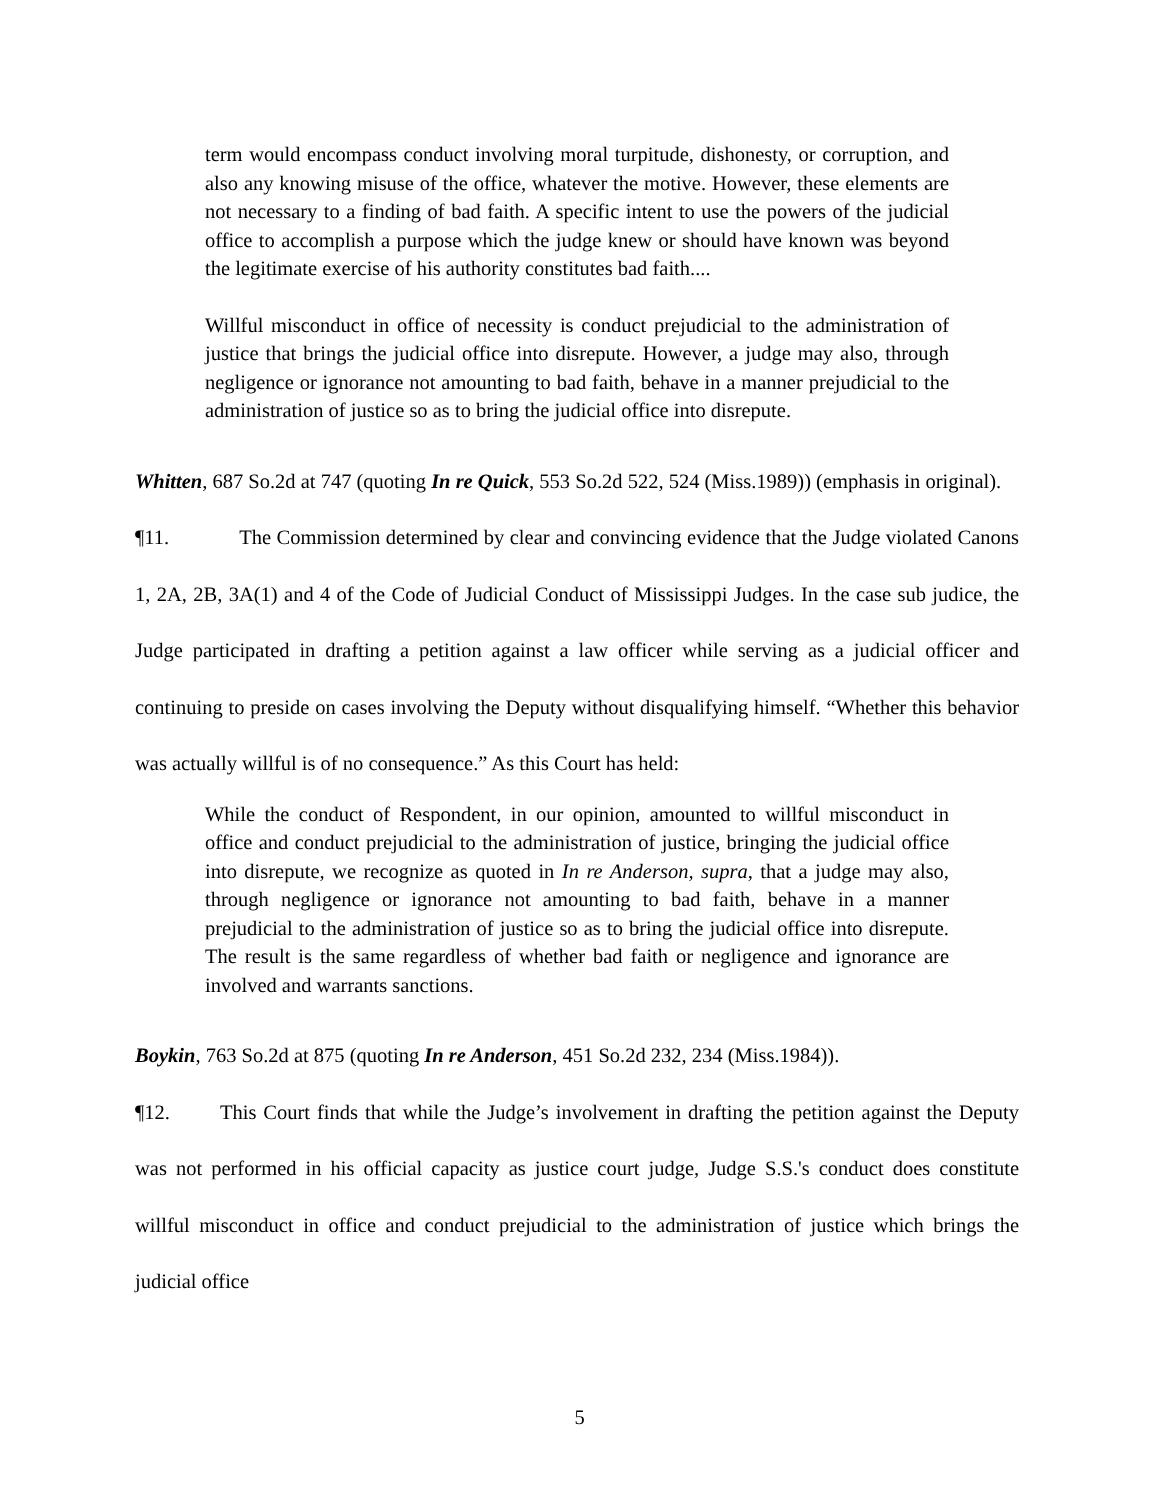term would encompass conduct involving moral turpitude, dishonesty, or corruption, and also any knowing misuse of the office, whatever the motive. However, these elements are not necessary to a finding of bad faith. A specific intent to use the powers of the judicial office to accomplish a purpose which the judge knew or should have known was beyond the legitimate exercise of his authority constitutes bad faith....
Willful misconduct in office of necessity is conduct prejudicial to the administration of justice that brings the judicial office into disrepute. However, a judge may also, through negligence or ignorance not amounting to bad faith, behave in a manner prejudicial to the administration of justice so as to bring the judicial office into disrepute.
Whitten, 687 So.2d at 747 (quoting In re Quick, 553 So.2d 522, 524 (Miss.1989)) (emphasis in original).
¶11. The Commission determined by clear and convincing evidence that the Judge violated Canons 1, 2A, 2B, 3A(1) and 4 of the Code of Judicial Conduct of Mississippi Judges. In the case sub judice, the Judge participated in drafting a petition against a law officer while serving as a judicial officer and continuing to preside on cases involving the Deputy without disqualifying himself. “Whether this behavior was actually willful is of no consequence.” As this Court has held:
While the conduct of Respondent, in our opinion, amounted to willful misconduct in office and conduct prejudicial to the administration of justice, bringing the judicial office into disrepute, we recognize as quoted in In re Anderson, supra, that a judge may also, through negligence or ignorance not amounting to bad faith, behave in a manner prejudicial to the administration of justice so as to bring the judicial office into disrepute. The result is the same regardless of whether bad faith or negligence and ignorance are involved and warrants sanctions.
Boykin, 763 So.2d at 875 (quoting In re Anderson, 451 So.2d 232, 234 (Miss.1984)).
¶12. This Court finds that while the Judge’s involvement in drafting the petition against the Deputy was not performed in his official capacity as justice court judge, Judge S.S.'s conduct does constitute willful misconduct in office and conduct prejudicial to the administration of justice which brings the judicial office
5